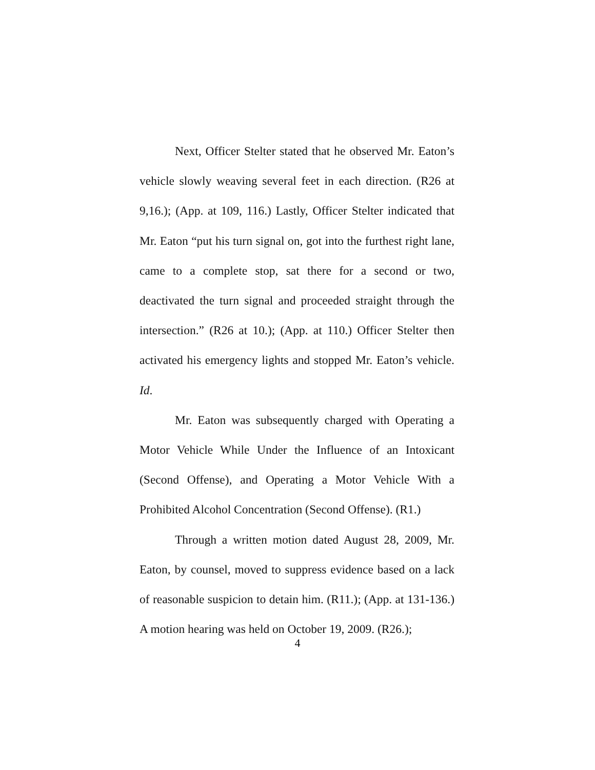Next, Officer Stelter stated that he observed Mr. Eaton’s vehicle slowly weaving several feet in each direction. (R26 at 9,16.); (App. at 109, 116.) Lastly, Officer Stelter indicated that Mr. Eaton “put his turn signal on, got into the furthest right lane, came to a complete stop, sat there for a second or two, deactivated the turn signal and proceeded straight through the intersection.” (R26 at 10.); (App. at 110.) Officer Stelter then activated his emergency lights and stopped Mr. Eaton’s vehicle. Id.
Mr. Eaton was subsequently charged with Operating a Motor Vehicle While Under the Influence of an Intoxicant (Second Offense), and Operating a Motor Vehicle With a Prohibited Alcohol Concentration (Second Offense). (R1.)
Through a written motion dated August 28, 2009, Mr. Eaton, by counsel, moved to suppress evidence based on a lack of reasonable suspicion to detain him. (R11.); (App. at 131-136.) A motion hearing was held on October 19, 2009. (R26.);
4